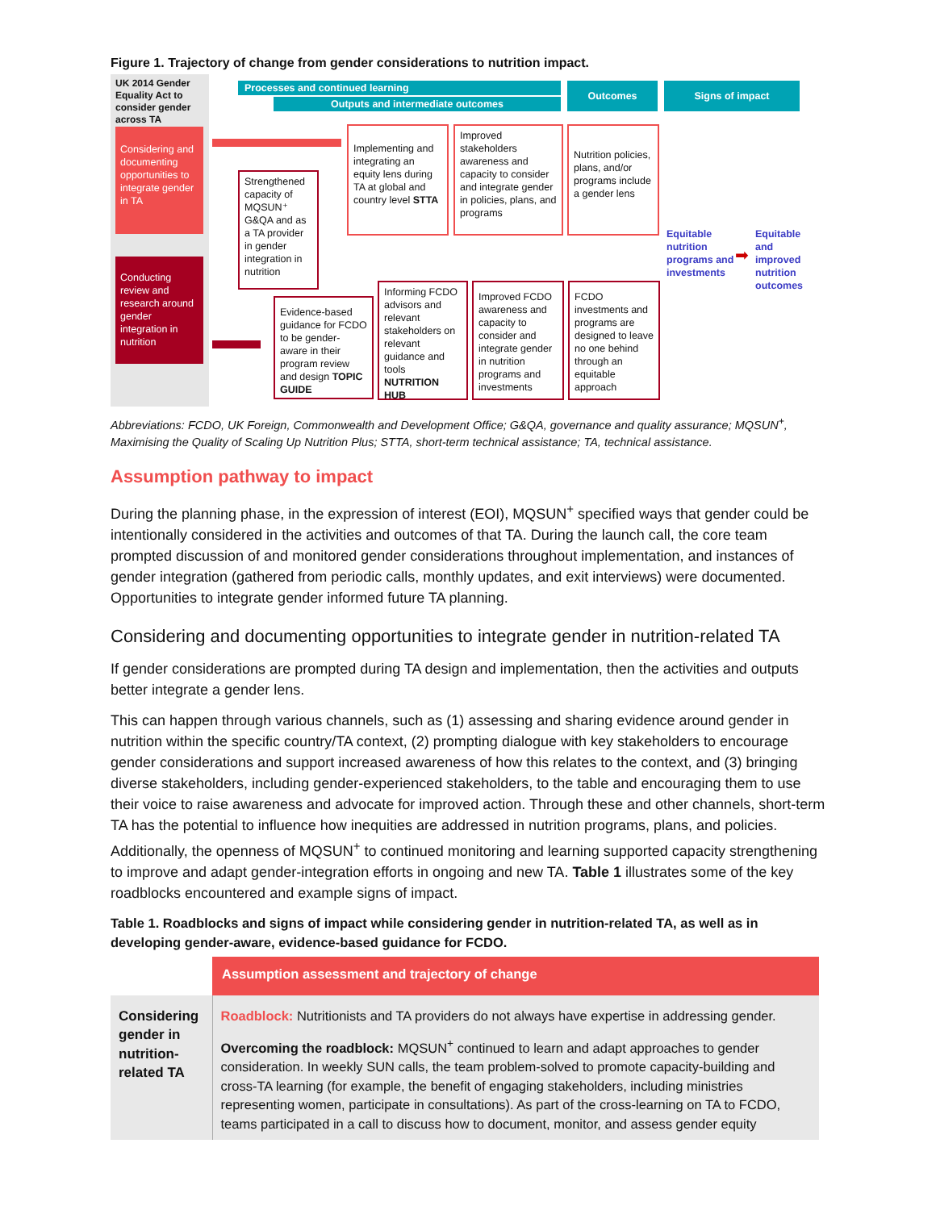Figure 1. Trajectory of change from gender considerations to nutrition impact.
UK 2014 Gender Equality Act to consider gender across TA
Considering and documenting opportunities to integrate gender in TA
Conducting review and research around gender integration in nutrition
Processes and continued learning
Outputs and intermediate outcomes
Outcomes Signs of impact
Strengthened capacity of MQSUN⁺ G&QA and as a TA provider in gender integration in nutrition
Implementing and integrating an equity lens during TA at global and country level STTA
Improved stakeholders awareness and capacity to consider and integrate gender in policies, plans, and programs
Nutrition policies, plans, and/or programs include a gender lens
Evidence-based guidance for FCDO to be gender-aware in their program review and design TOPIC GUIDE
Informing FCDO advisors and relevant stakeholders on relevant guidance and tools NUTRITION HUB
Improved FCDO awareness and capacity to consider and integrate gender in nutrition programs and investments
FCDO investments and programs are designed to leave no one behind through an equitable approach
Equitable nutrition programs and investments
➡
Equitable and improved nutrition outcomes
Abbreviations: FCDO, UK Foreign, Commonwealth and Development Office; G&QA, governance and quality assurance; MQSUN<sup>+</sup>, Maximising the Quality of Scaling Up Nutrition Plus; STTA, short-term technical assistance; TA, technical assistance.
Assumption pathway to impact
During the planning phase, in the expression of interest (EOI), MQSUN<sup>+</sup> specified ways that gender could be intentionally considered in the activities and outcomes of that TA. During the launch call, the core team prompted discussion of and monitored gender considerations throughout implementation, and instances of gender integration (gathered from periodic calls, monthly updates, and exit interviews) were documented. Opportunities to integrate gender informed future TA planning.
Considering and documenting opportunities to integrate gender in nutrition-related TA
If gender considerations are prompted during TA design and implementation, then the activities and outputs better integrate a gender lens.
This can happen through various channels, such as (1) assessing and sharing evidence around gender in nutrition within the specific country/TA context, (2) prompting dialogue with key stakeholders to encourage gender considerations and support increased awareness of how this relates to the context, and (3) bringing diverse stakeholders, including gender-experienced stakeholders, to the table and encouraging them to use their voice to raise awareness and advocate for improved action. Through these and other channels, short-term TA has the potential to influence how inequities are addressed in nutrition programs, plans, and policies. Additionally, the openness of MQSUN<sup>+</sup> to continued monitoring and learning supported capacity strengthening to improve and adapt gender-integration efforts in ongoing and new TA. Table 1 illustrates some of the key roadblocks encountered and example signs of impact.
Table 1. Roadblocks and signs of impact while considering gender in nutrition-related TA, as well as in developing gender-aware, evidence-based guidance for FCDO.
| | Assumption assessment and trajectory of change |
| --- | --- |
| Considering gender in nutrition-related TA | Roadblock: Nutritionists and TA providers do not always have expertise in addressing gender. Overcoming the roadblock: MQSUN<sup>+</sup> continued to learn and adapt approaches to gender consideration. In weekly SUN calls, the team problem-solved to promote capacity-building and cross-TA learning (for example, the benefit of engaging stakeholders, including ministries representing women, participate in consultations). As part of the cross-learning on TA to FCDO, teams participated in a call to discuss how to document, monitor, and assess gender equity |